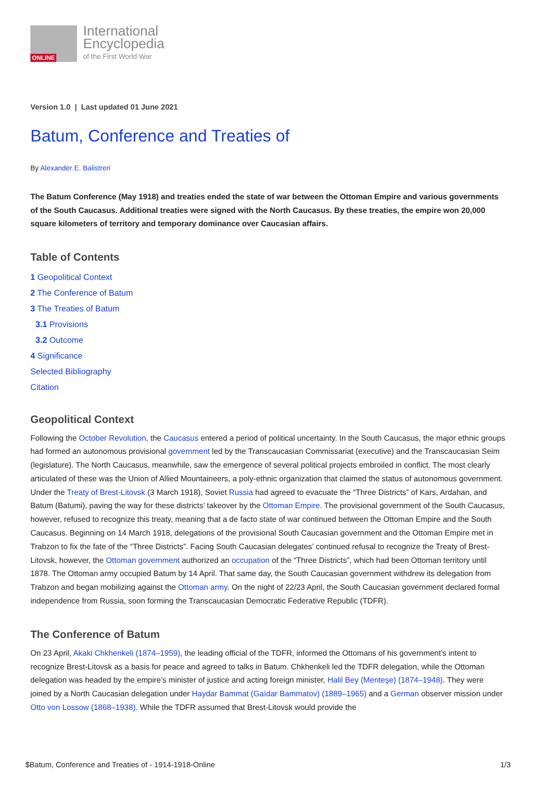ONLINE
International
Encyclopedia
of the First World War
Version 1.0 | Last updated 01 June 2021
Batum, Conference and Treaties of
By Alexander E. Balistreri
The Batum Conference (May 1918) and treaties ended the state of war between the Ottoman Empire and various governments of the South Caucasus. Additional treaties were signed with the North Caucasus. By these treaties, the empire won 20,000 square kilometers of territory and temporary dominance over Caucasian affairs.
Table of Contents
1 Geopolitical Context
2 The Conference of Batum
3 The Treaties of Batum
3.1 Provisions
3.2 Outcome
4 Significance
Selected Bibliography
Citation
Geopolitical Context
Following the October Revolution, the Caucasus entered a period of political uncertainty. In the South Caucasus, the major ethnic groups had formed an autonomous provisional government led by the Transcaucasian Commissariat (executive) and the Transcaucasian Seim (legislature). The North Caucasus, meanwhile, saw the emergence of several political projects embroiled in conflict. The most clearly articulated of these was the Union of Allied Mountaineers, a poly-ethnic organization that claimed the status of autonomous government. Under the Treaty of Brest-Litovsk (3 March 1918), Soviet Russia had agreed to evacuate the “Three Districts” of Kars, Ardahan, and Batum (Batumi), paving the way for these districts’ takeover by the Ottoman Empire. The provisional government of the South Caucasus, however, refused to recognize this treaty, meaning that a de facto state of war continued between the Ottoman Empire and the South Caucasus. Beginning on 14 March 1918, delegations of the provisional South Caucasian government and the Ottoman Empire met in Trabzon to fix the fate of the “Three Districts”. Facing South Caucasian delegates’ continued refusal to recognize the Treaty of Brest-Litovsk, however, the Ottoman government authorized an occupation of the “Three Districts”, which had been Ottoman territory until 1878. The Ottoman army occupied Batum by 14 April. That same day, the South Caucasian government withdrew its delegation from Trabzon and began mobilizing against the Ottoman army. On the night of 22/23 April, the South Caucasian government declared formal independence from Russia, soon forming the Transcaucasian Democratic Federative Republic (TDFR).
The Conference of Batum
On 23 April, Akaki Chkhenkeli (1874–1959), the leading official of the TDFR, informed the Ottomans of his government’s intent to recognize Brest-Litovsk as a basis for peace and agreed to talks in Batum. Chkhenkeli led the TDFR delegation, while the Ottoman delegation was headed by the empire’s minister of justice and acting foreign minister, Halil Bey (Menteşe) (1874–1948). They were joined by a North Caucasian delegation under Haydar Bammat (Gaïdar Bammatov) (1889–1965) and a German observer mission under Otto von Lossow (1868–1938). While the TDFR assumed that Brest-Litovsk would provide the
$Batum, Conference and Treaties of - 1914-1918-Online 1/3